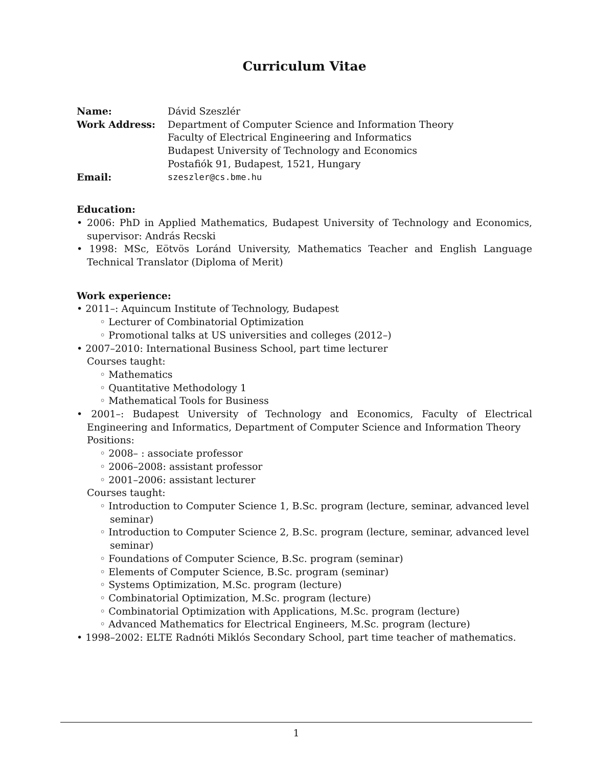Curriculum Vitae
| Name: | Dávid Szeszlér |
| Work Address: | Department of Computer Science and Information Theory Faculty of Electrical Engineering and Informatics Budapest University of Technology and Economics Postafiók 91, Budapest, 1521, Hungary |
| Email: | szeszler@cs.bme.hu |
Education:
• 2006: PhD in Applied Mathematics, Budapest University of Technology and Economics, supervisor: András Recski
• 1998: MSc, Eötvös Loránd University, Mathematics Teacher and English Language Technical Translator (Diploma of Merit)
Work experience:
• 2011–: Aquincum Institute of Technology, Budapest
◦ Lecturer of Combinatorial Optimization
◦ Promotional talks at US universities and colleges (2012–)
• 2007–2010: International Business School, part time lecturer
Courses taught:
◦ Mathematics
◦ Quantitative Methodology 1
◦ Mathematical Tools for Business
• 2001–: Budapest University of Technology and Economics, Faculty of Electrical Engineering and Informatics, Department of Computer Science and Information Theory
Positions:
◦ 2008– : associate professor
◦ 2006–2008: assistant professor
◦ 2001–2006: assistant lecturer
Courses taught:
◦ Introduction to Computer Science 1, B.Sc. program (lecture, seminar, advanced level seminar)
◦ Introduction to Computer Science 2, B.Sc. program (lecture, seminar, advanced level seminar)
◦ Foundations of Computer Science, B.Sc. program (seminar)
◦ Elements of Computer Science, B.Sc. program (seminar)
◦ Systems Optimization, M.Sc. program (lecture)
◦ Combinatorial Optimization, M.Sc. program (lecture)
◦ Combinatorial Optimization with Applications, M.Sc. program (lecture)
◦ Advanced Mathematics for Electrical Engineers, M.Sc. program (lecture)
• 1998–2002: ELTE Radnóti Miklós Secondary School, part time teacher of mathematics.
1